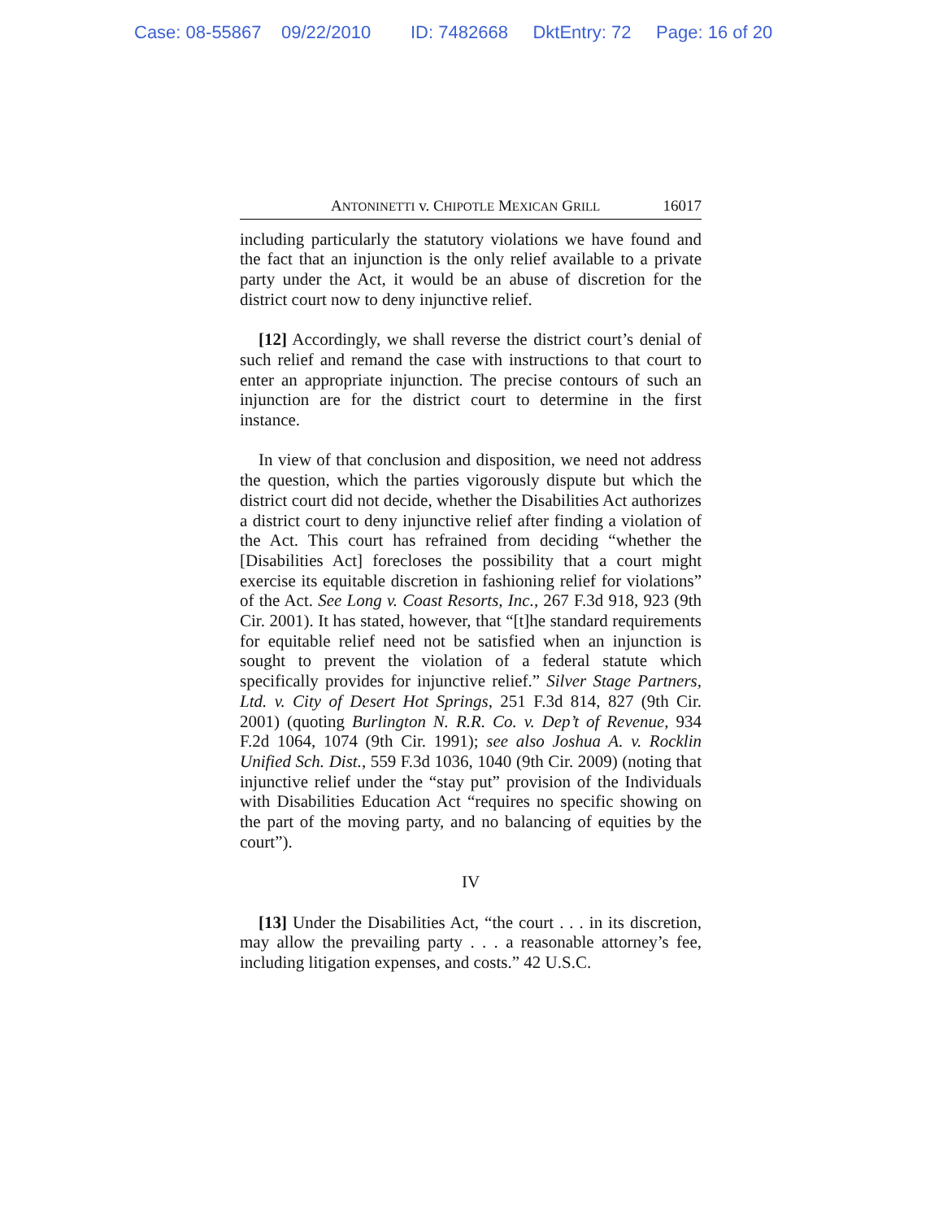Case: 08-55867 09/22/2010 ID: 7482668 DktEntry: 72 Page: 16 of 20
ANTONINETTI v. CHIPOTLE MEXICAN GRILL 16017
including particularly the statutory violations we have found and the fact that an injunction is the only relief available to a private party under the Act, it would be an abuse of discretion for the district court now to deny injunctive relief.
[12] Accordingly, we shall reverse the district court’s denial of such relief and remand the case with instructions to that court to enter an appropriate injunction. The precise contours of such an injunction are for the district court to determine in the first instance.
In view of that conclusion and disposition, we need not address the question, which the parties vigorously dispute but which the district court did not decide, whether the Disabilities Act authorizes a district court to deny injunctive relief after finding a violation of the Act. This court has refrained from deciding “whether the [Disabilities Act] forecloses the possibility that a court might exercise its equitable discretion in fashioning relief for violations” of the Act. See Long v. Coast Resorts, Inc., 267 F.3d 918, 923 (9th Cir. 2001). It has stated, however, that “[t]he standard requirements for equitable relief need not be satisfied when an injunction is sought to prevent the violation of a federal statute which specifically provides for injunctive relief.” Silver Stage Partners, Ltd. v. City of Desert Hot Springs, 251 F.3d 814, 827 (9th Cir. 2001) (quoting Burlington N. R.R. Co. v. Dep’t of Revenue, 934 F.2d 1064, 1074 (9th Cir. 1991); see also Joshua A. v. Rocklin Unified Sch. Dist., 559 F.3d 1036, 1040 (9th Cir. 2009) (noting that injunctive relief under the “stay put” provision of the Individuals with Disabilities Education Act “requires no specific showing on the part of the moving party, and no balancing of equities by the court”).
IV
[13] Under the Disabilities Act, “the court . . . in its discretion, may allow the prevailing party . . . a reasonable attorney’s fee, including litigation expenses, and costs.” 42 U.S.C.